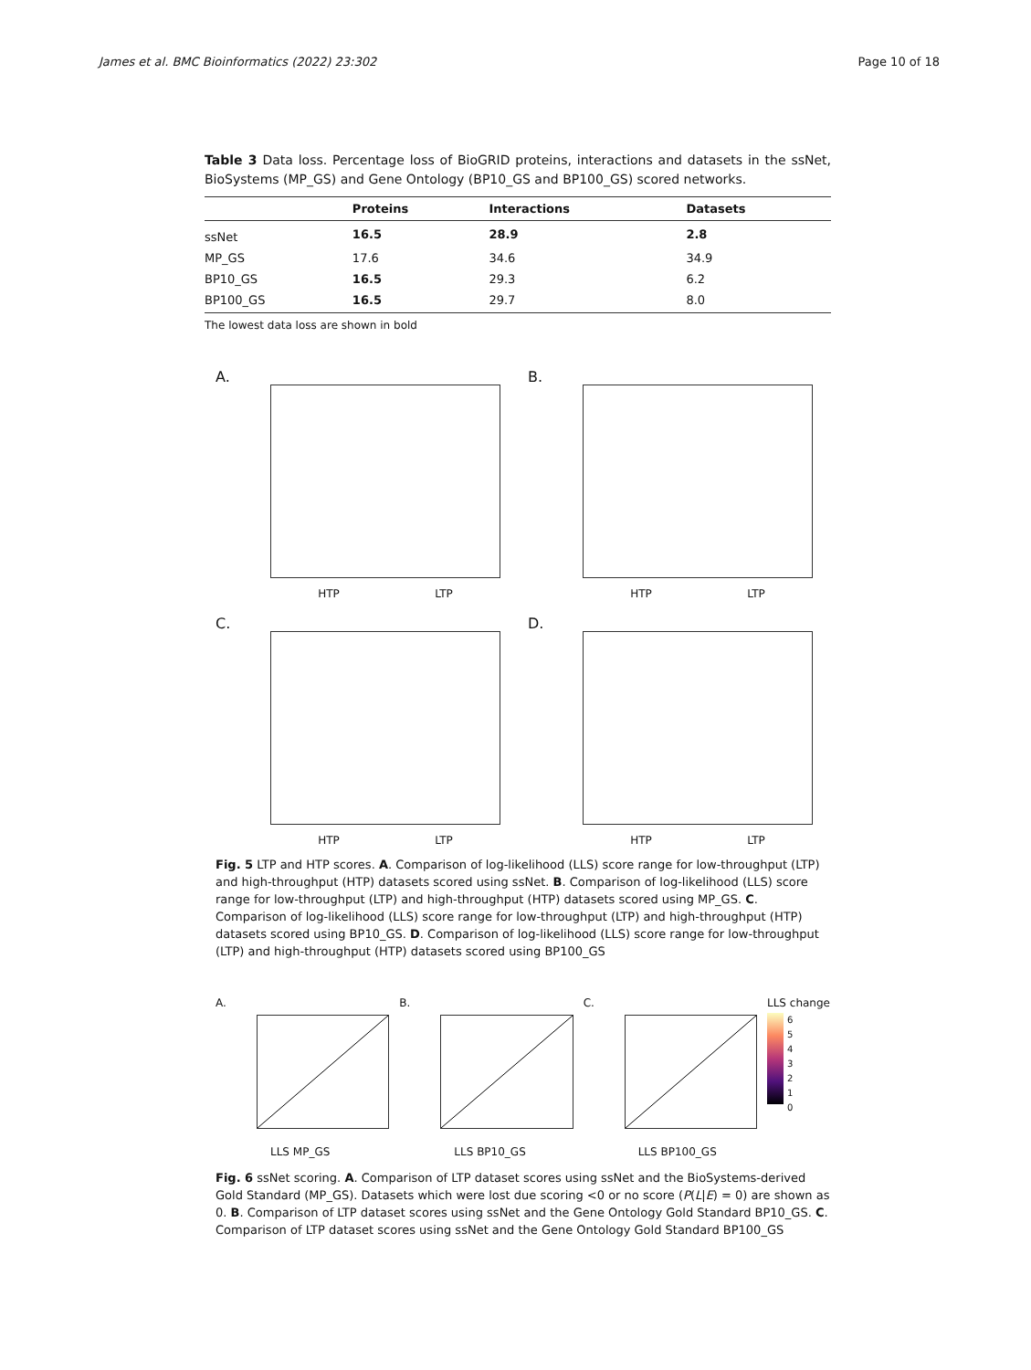James et al. BMC Bioinformatics (2022) 23:302 Page 10 of 18
Table 3 Data loss. Percentage loss of BioGRID proteins, interactions and datasets in the ssNet, BioSystems (MP_GS) and Gene Ontology (BP10_GS and BP100_GS) scored networks.
| | Proteins | Interactions | Datasets |
| --- | --- | --- | --- |
| ssNet | 16.5 | 28.9 | 2.8 |
| MP_GS | 17.6 | 34.6 | 34.9 |
| BP10_GS | 16.5 | 29.3 | 6.2 |
| BP100_GS | 16.5 | 29.7 | 8.0 |
The lowest data loss are shown in bold
A.
HTP LTP
B.
HTP LTP
C.
HTP LTP
D.
HTP LTP
Fig. 5 LTP and HTP scores. A. Comparison of log-likelihood (LLS) score range for low-throughput (LTP) and high-throughput (HTP) datasets scored using ssNet. B. Comparison of log-likelihood (LLS) score range for low-throughput (LTP) and high-throughput (HTP) datasets scored using MP_GS. C. Comparison of log-likelihood (LLS) score range for low-throughput (LTP) and high-throughput (HTP) datasets scored using BP10_GS. D. Comparison of log-likelihood (LLS) score range for low-throughput (LTP) and high-throughput (HTP) datasets scored using BP100_GS
A.
LLS MP_GS
B.
LLS BP10_GS
C.
LLS BP100_GS
LLS change
6
5
4
3
2
1
0
Fig. 6 ssNet scoring. A. Comparison of LTP dataset scores using ssNet and the BioSystems-derived Gold Standard (MP_GS). Datasets which were lost due scoring <0 or no score (P(L|E) = 0) are shown as 0. B. Comparison of LTP dataset scores using ssNet and the Gene Ontology Gold Standard BP10_GS. C. Comparison of LTP dataset scores using ssNet and the Gene Ontology Gold Standard BP100_GS